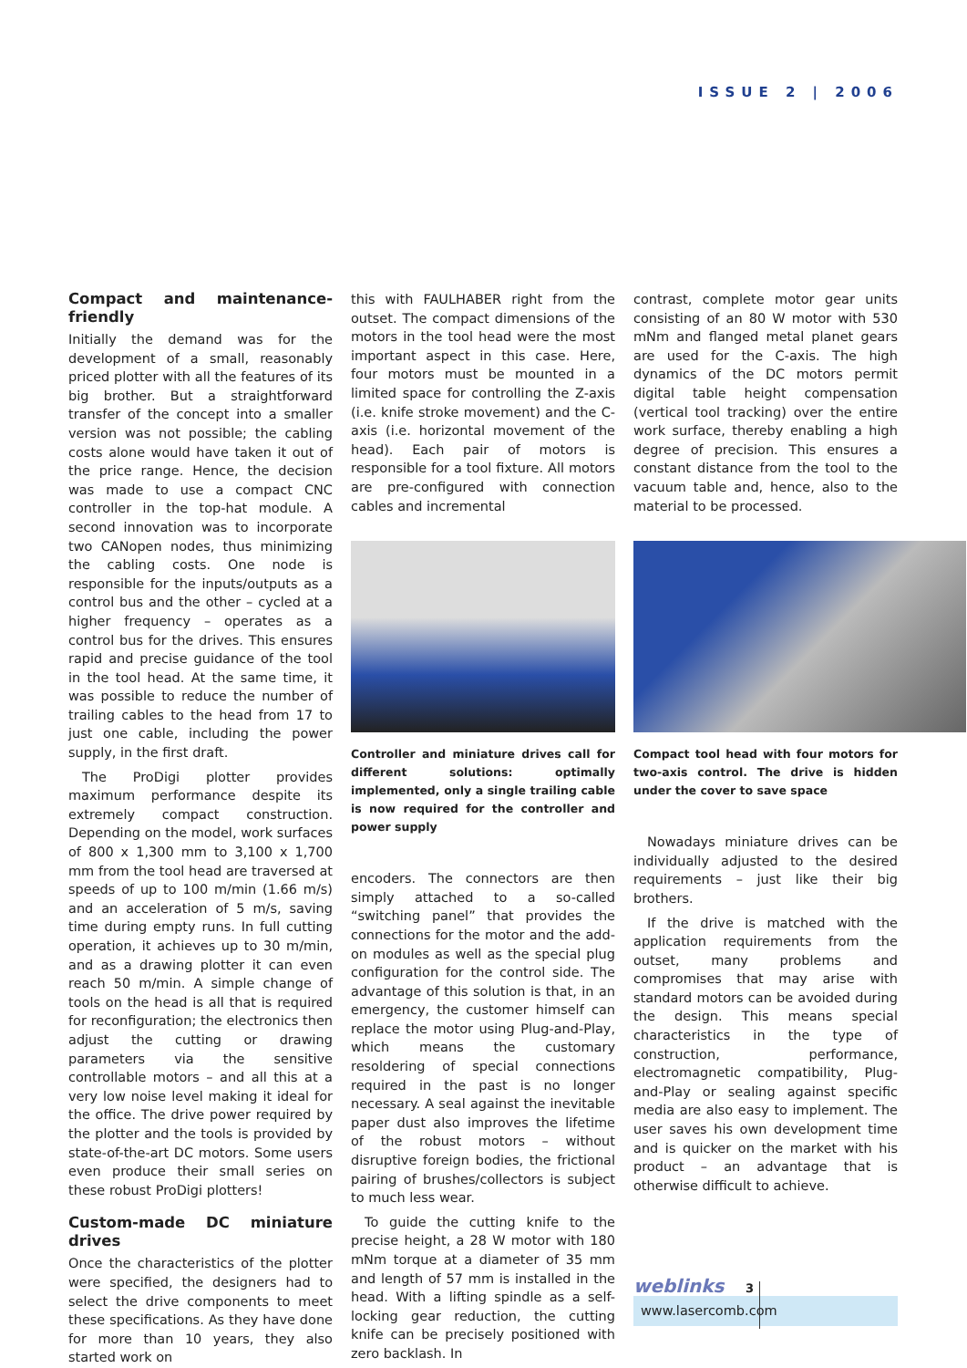ISSUE 2 | 2006
Compact and maintenance-friendly
Initially the demand was for the development of a small, reasonably priced plotter with all the features of its big brother. But a straightforward transfer of the concept into a smaller version was not possible; the cabling costs alone would have taken it out of the price range. Hence, the decision was made to use a compact CNC controller in the top-hat module. A second innovation was to incorporate two CANopen nodes, thus minimizing the cabling costs. One node is responsible for the inputs/outputs as a control bus and the other – cycled at a higher frequency – operates as a control bus for the drives. This ensures rapid and precise guidance of the tool in the tool head. At the same time, it was possible to reduce the number of trailing cables to the head from 17 to just one cable, including the power supply, in the first draft.
The ProDigi plotter provides maximum performance despite its extremely compact construction. Depending on the model, work surfaces of 800 x 1,300 mm to 3,100 x 1,700 mm from the tool head are traversed at speeds of up to 100 m/min (1.66 m/s) and an acceleration of 5 m/s, saving time during empty runs. In full cutting operation, it achieves up to 30 m/min, and as a drawing plotter it can even reach 50 m/min. A simple change of tools on the head is all that is required for reconfiguration; the electronics then adjust the cutting or drawing parameters via the sensitive controllable motors – and all this at a very low noise level making it ideal for the office. The drive power required by the plotter and the tools is provided by state-of-the-art DC motors. Some users even produce their small series on these robust ProDigi plotters!
Custom-made DC miniature drives
Once the characteristics of the plotter were specified, the designers had to select the drive components to meet these specifications. As they have done for more than 10 years, they also started work on
this with FAULHABER right from the outset. The compact dimensions of the motors in the tool head were the most important aspect in this case. Here, four motors must be mounted in a limited space for controlling the Z-axis (i.e. knife stroke movement) and the C-axis (i.e. horizontal movement of the head). Each pair of motors is responsible for a tool fixture. All motors are pre-configured with connection cables and incremental
Controller and miniature drives call for different solutions: optimally implemented, only a single trailing cable is now required for the controller and power supply
encoders. The connectors are then simply attached to a so-called “switching panel” that provides the connections for the motor and the add-on modules as well as the special plug configuration for the control side. The advantage of this solution is that, in an emergency, the customer himself can replace the motor using Plug-and-Play, which means the customary resoldering of special connections required in the past is no longer necessary. A seal against the inevitable paper dust also improves the lifetime of the robust motors – without disruptive foreign bodies, the frictional pairing of brushes/collectors is subject to much less wear.
To guide the cutting knife to the precise height, a 28 W motor with 180 mNm torque at a diameter of 35 mm and length of 57 mm is installed in the head. With a lifting spindle as a self-locking gear reduction, the cutting knife can be precisely positioned with zero backlash. In
contrast, complete motor gear units consisting of an 80 W motor with 530 mNm and flanged metal planet gears are used for the C-axis. The high dynamics of the DC motors permit digital table height compensation (vertical tool tracking) over the entire work surface, thereby enabling a high degree of precision. This ensures a constant distance from the tool to the vacuum table and, hence, also to the material to be processed.
Compact tool head with four motors for two-axis control. The drive is hidden under the cover to save space
Nowadays miniature drives can be individually adjusted to the desired requirements – just like their big brothers.
If the drive is matched with the application requirements from the outset, many problems and compromises that may arise with standard motors can be avoided during the design. This means special characteristics in the type of construction, performance, electromagnetic compatibility, Plug-and-Play or sealing against specific media are also easy to implement. The user saves his own development time and is quicker on the market with his product – an advantage that is otherwise difficult to achieve.
weblinks
www.lasercomb.com
3